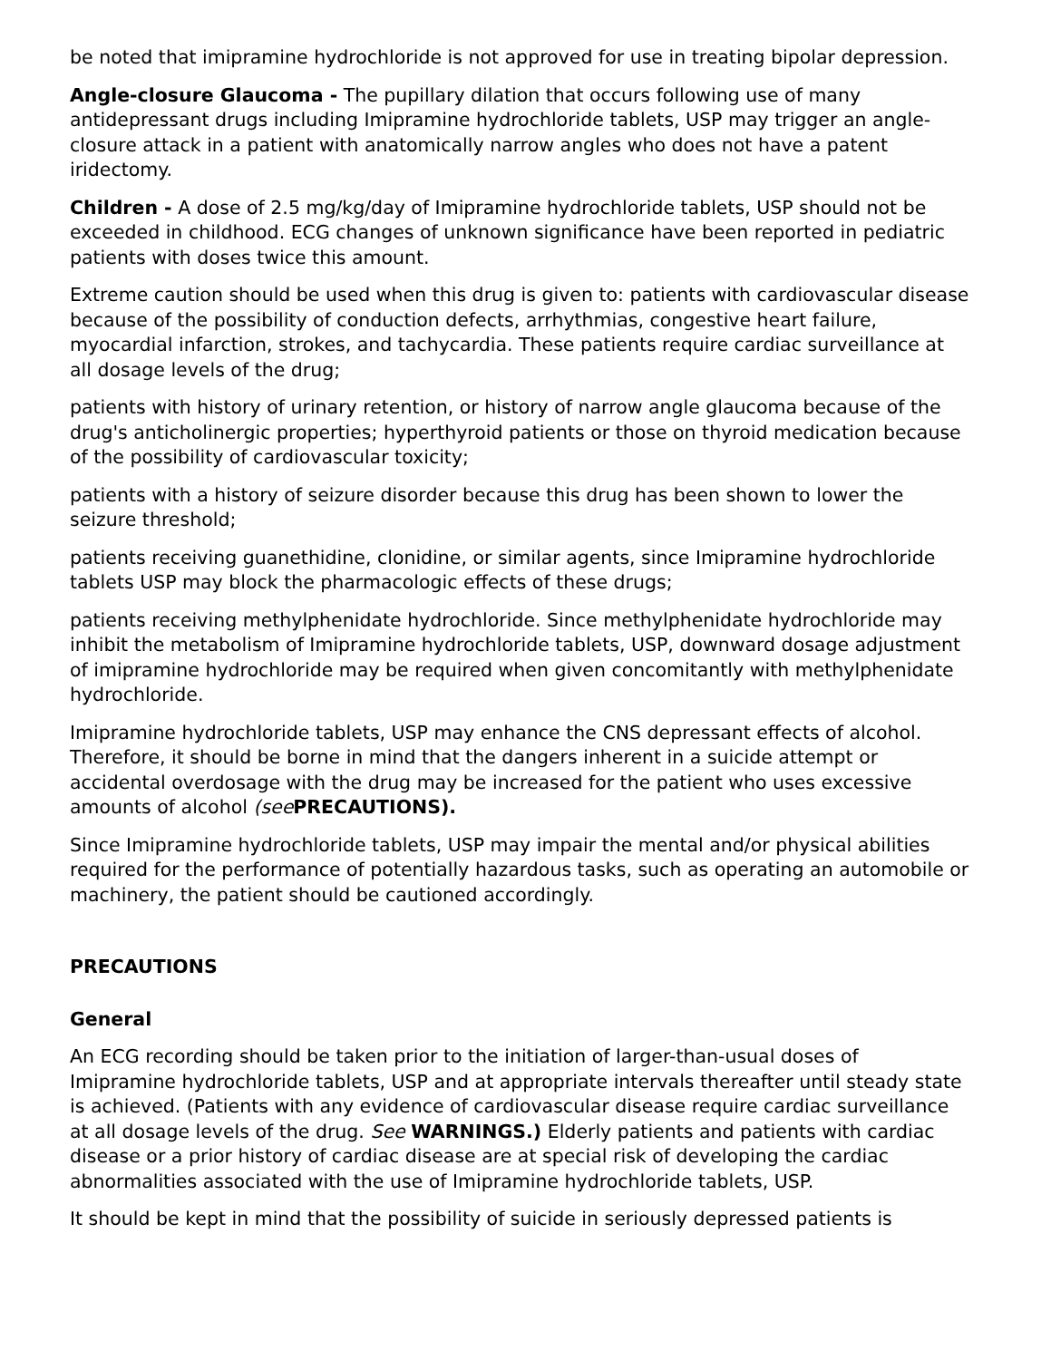be noted that imipramine hydrochloride is not approved for use in treating bipolar depression.
Angle-closure Glaucoma - The pupillary dilation that occurs following use of many antidepressant drugs including Imipramine hydrochloride tablets, USP may trigger an angle-closure attack in a patient with anatomically narrow angles who does not have a patent iridectomy.
Children - A dose of 2.5 mg/kg/day of Imipramine hydrochloride tablets, USP should not be exceeded in childhood. ECG changes of unknown significance have been reported in pediatric patients with doses twice this amount.
Extreme caution should be used when this drug is given to: patients with cardiovascular disease because of the possibility of conduction defects, arrhythmias, congestive heart failure, myocardial infarction, strokes, and tachycardia. These patients require cardiac surveillance at all dosage levels of the drug;
patients with history of urinary retention, or history of narrow angle glaucoma because of the drug's anticholinergic properties; hyperthyroid patients or those on thyroid medication because of the possibility of cardiovascular toxicity;
patients with a history of seizure disorder because this drug has been shown to lower the seizure threshold;
patients receiving guanethidine, clonidine, or similar agents, since Imipramine hydrochloride tablets USP may block the pharmacologic effects of these drugs;
patients receiving methylphenidate hydrochloride. Since methylphenidate hydrochloride may inhibit the metabolism of Imipramine hydrochloride tablets, USP, downward dosage adjustment of imipramine hydrochloride may be required when given concomitantly with methylphenidate hydrochloride.
Imipramine hydrochloride tablets, USP may enhance the CNS depressant effects of alcohol. Therefore, it should be borne in mind that the dangers inherent in a suicide attempt or accidental overdosage with the drug may be increased for the patient who uses excessive amounts of alcohol (see PRECAUTIONS).
Since Imipramine hydrochloride tablets, USP may impair the mental and/or physical abilities required for the performance of potentially hazardous tasks, such as operating an automobile or machinery, the patient should be cautioned accordingly.
PRECAUTIONS
General
An ECG recording should be taken prior to the initiation of larger-than-usual doses of Imipramine hydrochloride tablets, USP and at appropriate intervals thereafter until steady state is achieved. (Patients with any evidence of cardiovascular disease require cardiac surveillance at all dosage levels of the drug. See WARNINGS.) Elderly patients and patients with cardiac disease or a prior history of cardiac disease are at special risk of developing the cardiac abnormalities associated with the use of Imipramine hydrochloride tablets, USP.
It should be kept in mind that the possibility of suicide in seriously depressed patients is